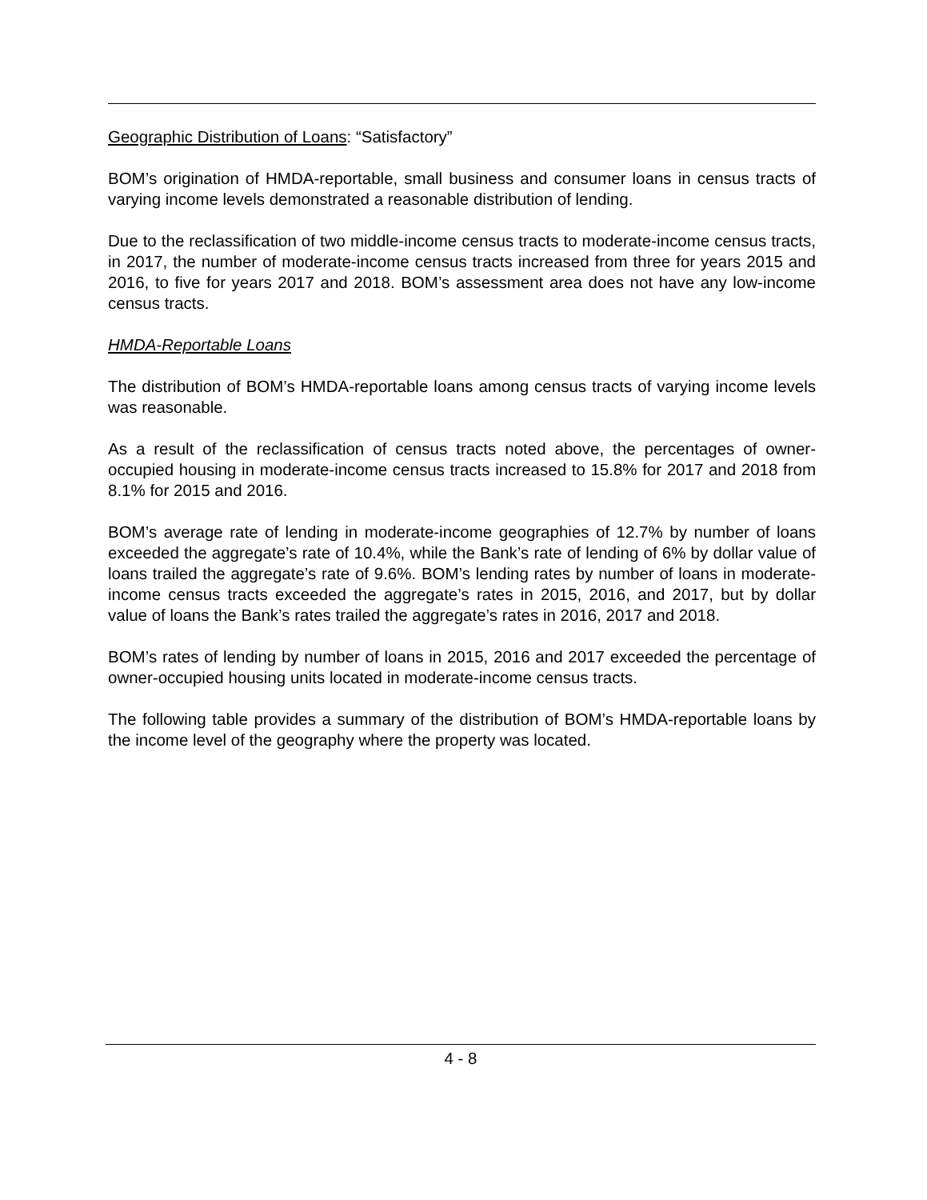Geographic Distribution of Loans: “Satisfactory”
BOM’s origination of HMDA-reportable, small business and consumer loans in census tracts of varying income levels demonstrated a reasonable distribution of lending.
Due to the reclassification of two middle-income census tracts to moderate-income census tracts, in 2017, the number of moderate-income census tracts increased from three for years 2015 and 2016, to five for years 2017 and 2018. BOM’s assessment area does not have any low-income census tracts.
HMDA-Reportable Loans
The distribution of BOM’s HMDA-reportable loans among census tracts of varying income levels was reasonable.
As a result of the reclassification of census tracts noted above, the percentages of owner-occupied housing in moderate-income census tracts increased to 15.8% for 2017 and 2018 from 8.1% for 2015 and 2016.
BOM’s average rate of lending in moderate-income geographies of 12.7% by number of loans exceeded the aggregate’s rate of 10.4%, while the Bank’s rate of lending of 6% by dollar value of loans trailed the aggregate’s rate of 9.6%. BOM’s lending rates by number of loans in moderate-income census tracts exceeded the aggregate’s rates in 2015, 2016, and 2017, but by dollar value of loans the Bank’s rates trailed the aggregate’s rates in 2016, 2017 and 2018.
BOM’s rates of lending by number of loans in 2015, 2016 and 2017 exceeded the percentage of owner-occupied housing units located in moderate-income census tracts.
The following table provides a summary of the distribution of BOM’s HMDA-reportable loans by the income level of the geography where the property was located.
4 - 8